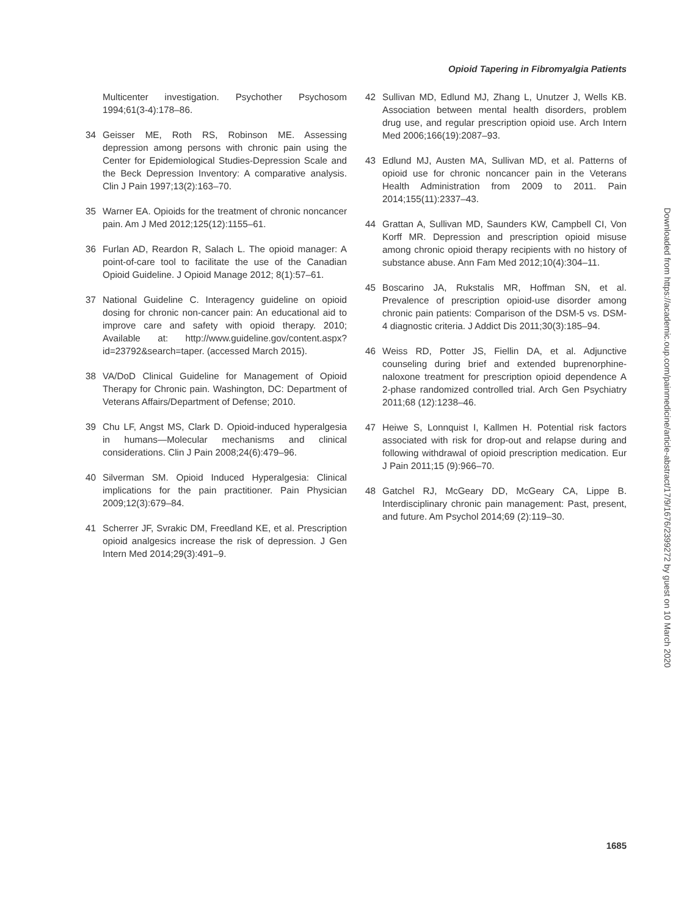Opioid Tapering in Fibromyalgia Patients
Multicenter investigation. Psychother Psychosom 1994;61(3-4):178–86.
34 Geisser ME, Roth RS, Robinson ME. Assessing depression among persons with chronic pain using the Center for Epidemiological Studies-Depression Scale and the Beck Depression Inventory: A comparative analysis. Clin J Pain 1997;13(2):163–70.
35 Warner EA. Opioids for the treatment of chronic noncancer pain. Am J Med 2012;125(12):1155–61.
36 Furlan AD, Reardon R, Salach L. The opioid manager: A point-of-care tool to facilitate the use of the Canadian Opioid Guideline. J Opioid Manage 2012; 8(1):57–61.
37 National Guideline C. Interagency guideline on opioid dosing for chronic non-cancer pain: An educational aid to improve care and safety with opioid therapy. 2010; Available at: http://www.guideline.gov/content.aspx?id=23792&search=taper. (accessed March 2015).
38 VA/DoD Clinical Guideline for Management of Opioid Therapy for Chronic pain. Washington, DC: Department of Veterans Affairs/Department of Defense; 2010.
39 Chu LF, Angst MS, Clark D. Opioid-induced hyperalgesia in humans—Molecular mechanisms and clinical considerations. Clin J Pain 2008;24(6):479–96.
40 Silverman SM. Opioid Induced Hyperalgesia: Clinical implications for the pain practitioner. Pain Physician 2009;12(3):679–84.
41 Scherrer JF, Svrakic DM, Freedland KE, et al. Prescription opioid analgesics increase the risk of depression. J Gen Intern Med 2014;29(3):491–9.
42 Sullivan MD, Edlund MJ, Zhang L, Unutzer J, Wells KB. Association between mental health disorders, problem drug use, and regular prescription opioid use. Arch Intern Med 2006;166(19):2087–93.
43 Edlund MJ, Austen MA, Sullivan MD, et al. Patterns of opioid use for chronic noncancer pain in the Veterans Health Administration from 2009 to 2011. Pain 2014;155(11):2337–43.
44 Grattan A, Sullivan MD, Saunders KW, Campbell CI, Von Korff MR. Depression and prescription opioid misuse among chronic opioid therapy recipients with no history of substance abuse. Ann Fam Med 2012;10(4):304–11.
45 Boscarino JA, Rukstalis MR, Hoffman SN, et al. Prevalence of prescription opioid-use disorder among chronic pain patients: Comparison of the DSM-5 vs. DSM-4 diagnostic criteria. J Addict Dis 2011;30(3):185–94.
46 Weiss RD, Potter JS, Fiellin DA, et al. Adjunctive counseling during brief and extended buprenorphine-naloxone treatment for prescription opioid dependence A 2-phase randomized controlled trial. Arch Gen Psychiatry 2011;68 (12):1238–46.
47 Heiwe S, Lonnquist I, Kallmen H. Potential risk factors associated with risk for drop-out and relapse during and following withdrawal of opioid prescription medication. Eur J Pain 2011;15 (9):966–70.
48 Gatchel RJ, McGeary DD, McGeary CA, Lippe B. Interdisciplinary chronic pain management: Past, present, and future. Am Psychol 2014;69 (2):119–30.
Downloaded from https://academic.oup.com/painmedicine/article-abstract/17/9/1676/2399272 by guest on 10 March 2020
1685